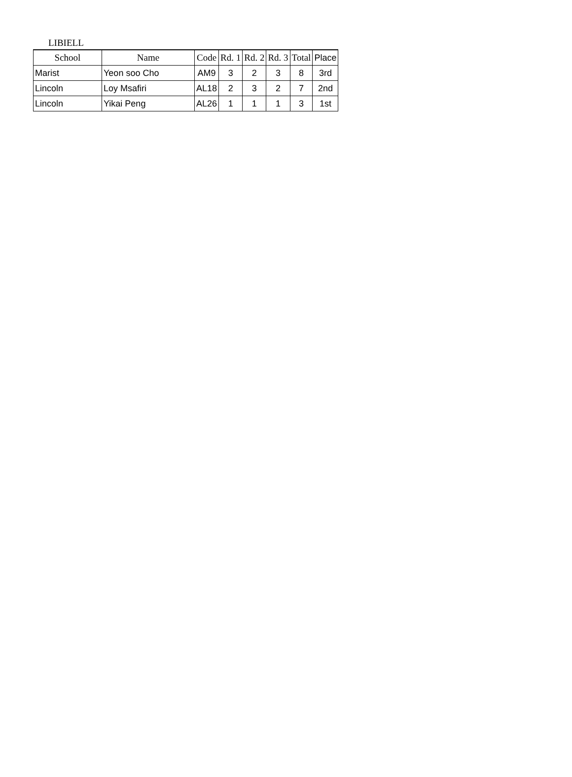LIBIELL
| School | Name | Code | Rd. 1 | Rd. 2 | Rd. 3 | Total | Place |
| --- | --- | --- | --- | --- | --- | --- | --- |
| Marist | Yeon soo Cho | AM9 | 3 | 2 | 3 | 8 | 3rd |
| Lincoln | Loy Msafiri | AL18 | 2 | 3 | 2 | 7 | 2nd |
| Lincoln | Yikai Peng | AL26 | 1 | 1 | 1 | 3 | 1st |